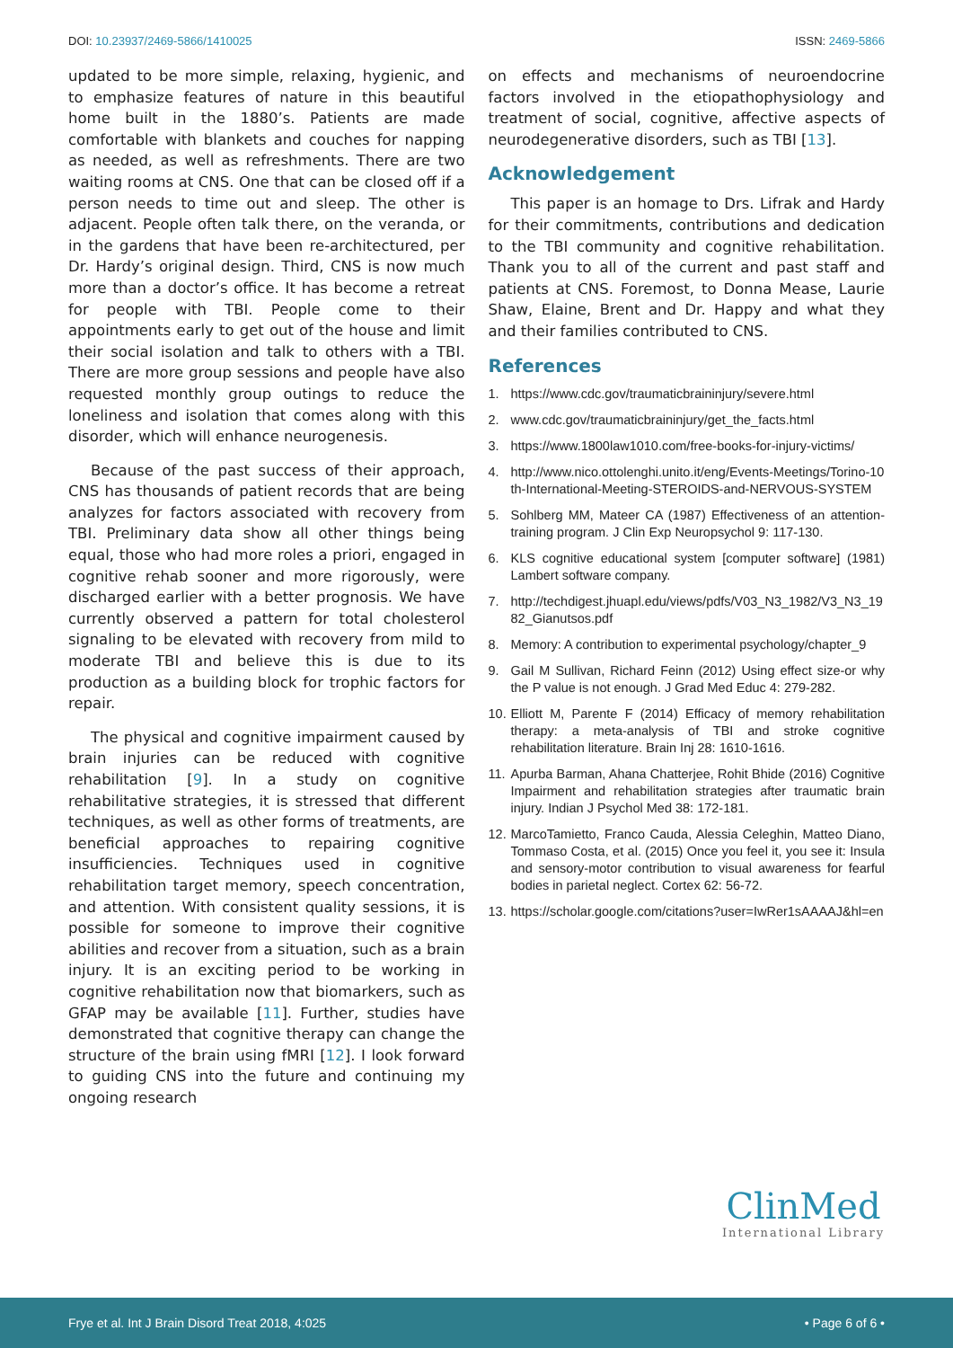DOI: 10.23937/2469-5866/1410025
ISSN: 2469-5866
updated to be more simple, relaxing, hygienic, and to emphasize features of nature in this beautiful home built in the 1880’s. Patients are made comfortable with blankets and couches for napping as needed, as well as refreshments. There are two waiting rooms at CNS. One that can be closed off if a person needs to time out and sleep. The other is adjacent. People often talk there, on the veranda, or in the gardens that have been re-architectured, per Dr. Hardy’s original design. Third, CNS is now much more than a doctor’s office. It has become a retreat for people with TBI. People come to their appointments early to get out of the house and limit their social isolation and talk to others with a TBI. There are more group sessions and people have also requested monthly group outings to reduce the loneliness and isolation that comes along with this disorder, which will enhance neurogenesis.
Because of the past success of their approach, CNS has thousands of patient records that are being analyzes for factors associated with recovery from TBI. Preliminary data show all other things being equal, those who had more roles a priori, engaged in cognitive rehab sooner and more rigorously, were discharged earlier with a better prognosis. We have currently observed a pattern for total cholesterol signaling to be elevated with recovery from mild to moderate TBI and believe this is due to its production as a building block for trophic factors for repair.
The physical and cognitive impairment caused by brain injuries can be reduced with cognitive rehabilitation [9]. In a study on cognitive rehabilitative strategies, it is stressed that different techniques, as well as other forms of treatments, are beneficial approaches to repairing cognitive insufficiencies. Techniques used in cognitive rehabilitation target memory, speech concentration, and attention. With consistent quality sessions, it is possible for someone to improve their cognitive abilities and recover from a situation, such as a brain injury. It is an exciting period to be working in cognitive rehabilitation now that biomarkers, such as GFAP may be available [11]. Further, studies have demonstrated that cognitive therapy can change the structure of the brain using fMRI [12]. I look forward to guiding CNS into the future and continuing my ongoing research
on effects and mechanisms of neuroendocrine factors involved in the etiopathophysiology and treatment of social, cognitive, affective aspects of neurodegenerative disorders, such as TBI [13].
Acknowledgement
This paper is an homage to Drs. Lifrak and Hardy for their commitments, contributions and dedication to the TBI community and cognitive rehabilitation. Thank you to all of the current and past staff and patients at CNS. Foremost, to Donna Mease, Laurie Shaw, Elaine, Brent and Dr. Happy and what they and their families contributed to CNS.
References
1. https://www.cdc.gov/traumaticbraininjury/severe.html
2. www.cdc.gov/traumaticbraininjury/get_the_facts.html
3. https://www.1800law1010.com/free-books-for-injury-victims/
4. http://www.nico.ottolenghi.unito.it/eng/Events-Meetings/Torino-10th-International-Meeting-STEROIDS-and-NERVOUS-SYSTEM
5. Sohlberg MM, Mateer CA (1987) Effectiveness of an attention-training program. J Clin Exp Neuropsychol 9: 117-130.
6. KLS cognitive educational system [computer software] (1981) Lambert software company.
7. http://techdigest.jhuapl.edu/views/pdfs/V03_N3_1982/V3_N3_1982_Gianutsos.pdf
8. Memory: A contribution to experimental psychology/chapter_9
9. Gail M Sullivan, Richard Feinn (2012) Using effect size-or why the P value is not enough. J Grad Med Educ 4: 279-282.
10. Elliott M, Parente F (2014) Efficacy of memory rehabilitation therapy: a meta-analysis of TBI and stroke cognitive rehabilitation literature. Brain Inj 28: 1610-1616.
11. Apurba Barman, Ahana Chatterjee, Rohit Bhide (2016) Cognitive Impairment and rehabilitation strategies after traumatic brain injury. Indian J Psychol Med 38: 172-181.
12. MarcoTamietto, Franco Cauda, Alessia Celeghin, Matteo Diano, Tommaso Costa, et al. (2015) Once you feel it, you see it: Insula and sensory-motor contribution to visual awareness for fearful bodies in parietal neglect. Cortex 62: 56-72.
13. https://scholar.google.com/citations?user=IwRer1sAAAAJ&hl=en
ClinMed
International Library
Frye et al. Int J Brain Disord Treat 2018, 4:025
• Page 6 of 6 •